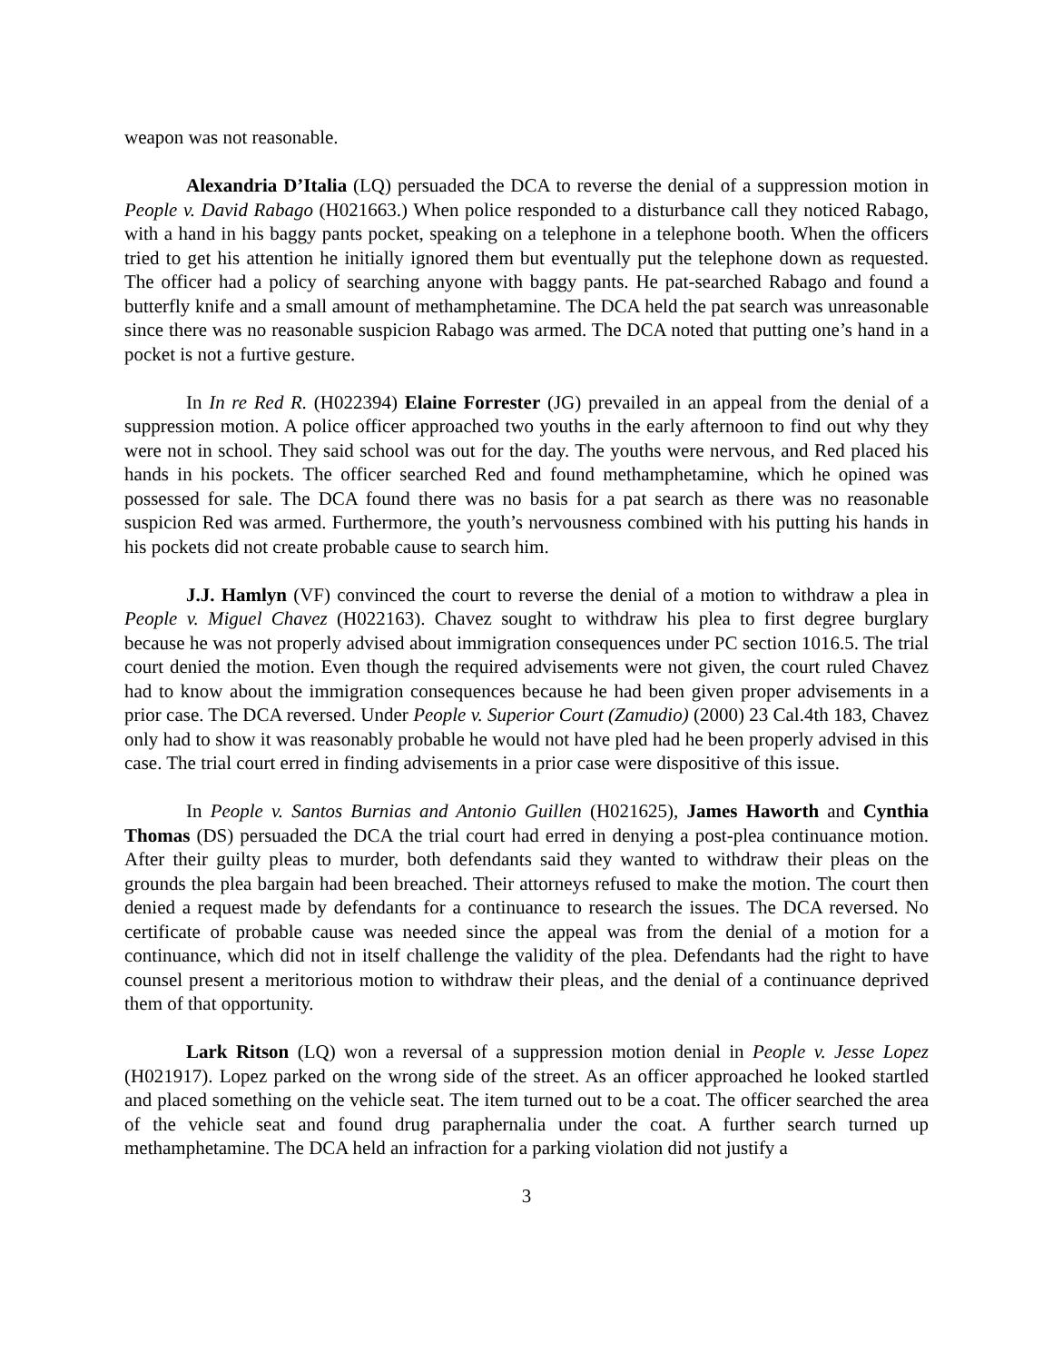weapon was not reasonable.
Alexandria D’Italia (LQ) persuaded the DCA to reverse the denial of a suppression motion in People v. David Rabago (H021663.) When police responded to a disturbance call they noticed Rabago, with a hand in his baggy pants pocket, speaking on a telephone in a telephone booth. When the officers tried to get his attention he initially ignored them but eventually put the telephone down as requested. The officer had a policy of searching anyone with baggy pants. He pat-searched Rabago and found a butterfly knife and a small amount of methamphetamine. The DCA held the pat search was unreasonable since there was no reasonable suspicion Rabago was armed. The DCA noted that putting one’s hand in a pocket is not a furtive gesture.
In In re Red R. (H022394) Elaine Forrester (JG) prevailed in an appeal from the denial of a suppression motion. A police officer approached two youths in the early afternoon to find out why they were not in school. They said school was out for the day. The youths were nervous, and Red placed his hands in his pockets. The officer searched Red and found methamphetamine, which he opined was possessed for sale. The DCA found there was no basis for a pat search as there was no reasonable suspicion Red was armed. Furthermore, the youth’s nervousness combined with his putting his hands in his pockets did not create probable cause to search him.
J.J. Hamlyn (VF) convinced the court to reverse the denial of a motion to withdraw a plea in People v. Miguel Chavez (H022163). Chavez sought to withdraw his plea to first degree burglary because he was not properly advised about immigration consequences under PC section 1016.5. The trial court denied the motion. Even though the required advisements were not given, the court ruled Chavez had to know about the immigration consequences because he had been given proper advisements in a prior case. The DCA reversed. Under People v. Superior Court (Zamudio) (2000) 23 Cal.4th 183, Chavez only had to show it was reasonably probable he would not have pled had he been properly advised in this case. The trial court erred in finding advisements in a prior case were dispositive of this issue.
In People v. Santos Burnias and Antonio Guillen (H021625), James Haworth and Cynthia Thomas (DS) persuaded the DCA the trial court had erred in denying a post-plea continuance motion. After their guilty pleas to murder, both defendants said they wanted to withdraw their pleas on the grounds the plea bargain had been breached. Their attorneys refused to make the motion. The court then denied a request made by defendants for a continuance to research the issues. The DCA reversed. No certificate of probable cause was needed since the appeal was from the denial of a motion for a continuance, which did not in itself challenge the validity of the plea. Defendants had the right to have counsel present a meritorious motion to withdraw their pleas, and the denial of a continuance deprived them of that opportunity.
Lark Ritson (LQ) won a reversal of a suppression motion denial in People v. Jesse Lopez (H021917). Lopez parked on the wrong side of the street. As an officer approached he looked startled and placed something on the vehicle seat. The item turned out to be a coat. The officer searched the area of the vehicle seat and found drug paraphernalia under the coat. A further search turned up methamphetamine. The DCA held an infraction for a parking violation did not justify a
3